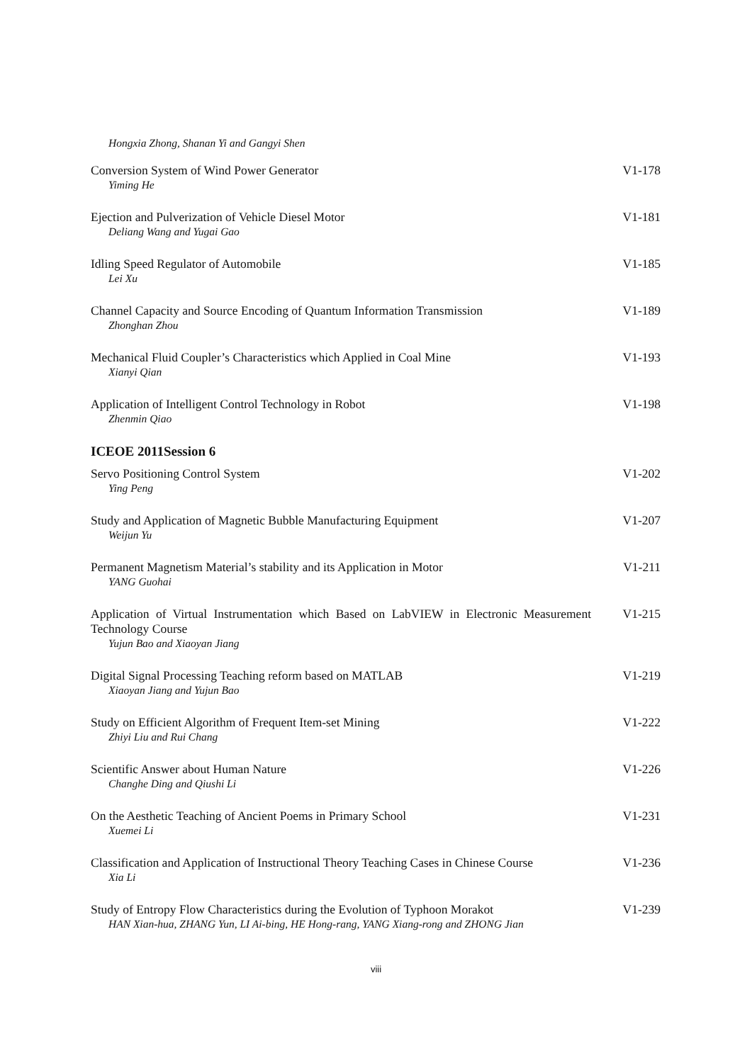Hongxia Zhong, Shanan Yi and Gangyi Shen
Conversion System of Wind Power Generator
Yiming He
V1-178
Ejection and Pulverization of Vehicle Diesel Motor
Deliang Wang and Yugai Gao
V1-181
Idling Speed Regulator of Automobile
Lei Xu
V1-185
Channel Capacity and Source Encoding of Quantum Information Transmission
Zhonghan Zhou
V1-189
Mechanical Fluid Coupler’s Characteristics which Applied in Coal Mine
Xianyi Qian
V1-193
Application of Intelligent Control Technology in Robot
Zhenmin Qiao
V1-198
ICEOE 2011Session 6
Servo Positioning Control System
Ying Peng
V1-202
Study and Application of Magnetic Bubble Manufacturing Equipment
Weijun Yu
V1-207
Permanent Magnetism Material’s stability and its Application in Motor
YANG Guohai
V1-211
Application of Virtual Instrumentation which Based on LabVIEW in Electronic Measurement Technology Course
Yujun Bao and Xiaoyan Jiang
V1-215
Digital Signal Processing Teaching reform based on MATLAB
Xiaoyan Jiang and Yujun Bao
V1-219
Study on Efficient Algorithm of Frequent Item-set Mining
Zhiyi Liu and Rui Chang
V1-222
Scientific Answer about Human Nature
Changhe Ding and Qiushi Li
V1-226
On the Aesthetic Teaching of Ancient Poems in Primary School
Xuemei Li
V1-231
Classification and Application of Instructional Theory Teaching Cases in Chinese Course
Xia Li
V1-236
Study of Entropy Flow Characteristics during the Evolution of Typhoon Morakot
HAN Xian-hua, ZHANG Yun, LI Ai-bing, HE Hong-rang, YANG Xiang-rong and ZHONG Jian
V1-239
viii